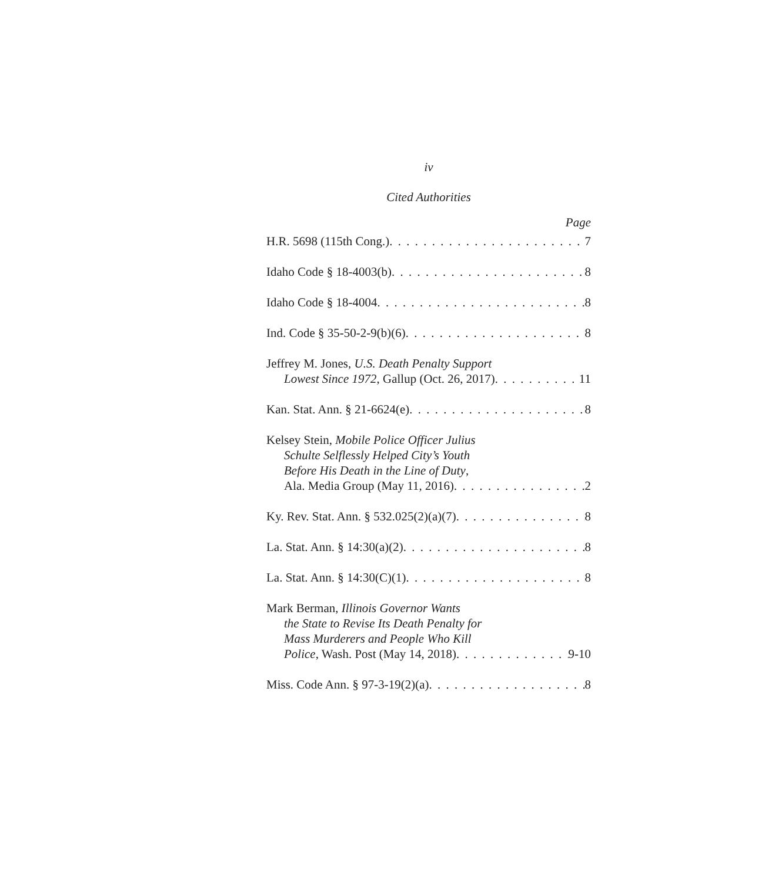iv
Cited Authorities
Page
H.R. 5698 (115th Cong.) 7
Idaho Code § 18-4003(b) 8
Idaho Code § 18-4004 8
Ind. Code § 35-50-2-9(b)(6) 8
Jeffrey M. Jones, U.S. Death Penalty Support
Lowest Since 1972, Gallup (Oct. 26, 2017) 11
Kan. Stat. Ann. § 21-6624(e) 8
Kelsey Stein, Mobile Police Officer Julius
Schulte Selflessly Helped City’s Youth
Before His Death in the Line of Duty,
Ala. Media Group (May 11, 2016) 2
Ky. Rev. Stat. Ann. § 532.025(2)(a)(7) 8
La. Stat. Ann. § 14:30(a)(2) 8
La. Stat. Ann. § 14:30(C)(1) 8
Mark Berman, Illinois Governor Wants
the State to Revise Its Death Penalty for
Mass Murderers and People Who Kill
Police, Wash. Post (May 14, 2018) 9-10
Miss. Code Ann. § 97-3-19(2)(a) 8